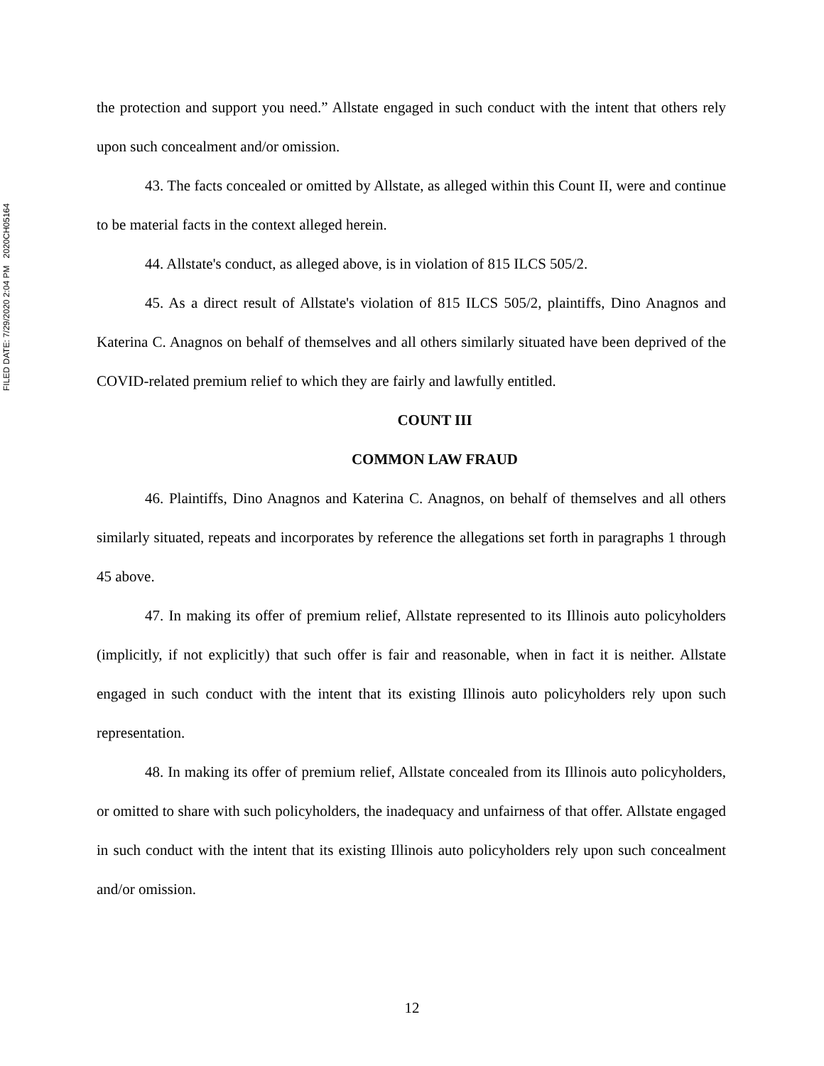FILED DATE: 7/29/2020 2:04 PM 2020CH05164
the protection and support you need.” Allstate engaged in such conduct with the intent that others rely upon such concealment and/or omission.
43. The facts concealed or omitted by Allstate, as alleged within this Count II, were and continue to be material facts in the context alleged herein.
44. Allstate's conduct, as alleged above, is in violation of 815 ILCS 505/2.
45. As a direct result of Allstate's violation of 815 ILCS 505/2, plaintiffs, Dino Anagnos and Katerina C. Anagnos on behalf of themselves and all others similarly situated have been deprived of the COVID-related premium relief to which they are fairly and lawfully entitled.
COUNT III
COMMON LAW FRAUD
46. Plaintiffs, Dino Anagnos and Katerina C. Anagnos, on behalf of themselves and all others similarly situated, repeats and incorporates by reference the allegations set forth in paragraphs 1 through 45 above.
47. In making its offer of premium relief, Allstate represented to its Illinois auto policyholders (implicitly, if not explicitly) that such offer is fair and reasonable, when in fact it is neither. Allstate engaged in such conduct with the intent that its existing Illinois auto policyholders rely upon such representation.
48. In making its offer of premium relief, Allstate concealed from its Illinois auto policyholders, or omitted to share with such policyholders, the inadequacy and unfairness of that offer. Allstate engaged in such conduct with the intent that its existing Illinois auto policyholders rely upon such concealment and/or omission.
12